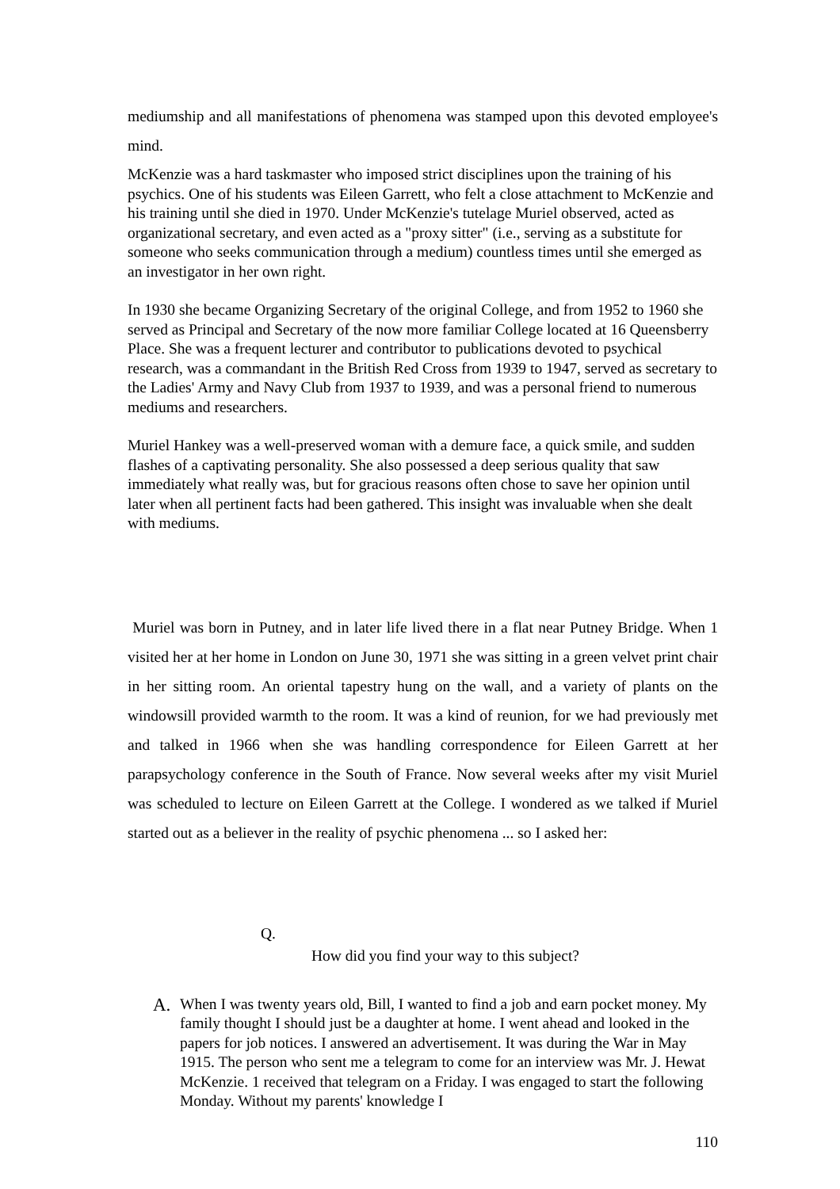mediumship and all manifestations of phenomena was stamped upon this devoted employee's mind.
McKenzie was a hard taskmaster who imposed strict disciplines upon the training of his psychics. One of his students was Eileen Garrett, who felt a close attachment to McKenzie and his training until she died in 1970. Under McKenzie's tutelage Muriel observed, acted as organizational secretary, and even acted as a "proxy sitter" (i.e., serving as a substitute for someone who seeks communication through a medium) countless times until she emerged as an investigator in her own right.
In 1930 she became Organizing Secretary of the original College, and from 1952 to 1960 she served as Principal and Secretary of the now more familiar College located at 16 Queensberry Place. She was a frequent lecturer and contributor to publications devoted to psychical research, was a commandant in the British Red Cross from 1939 to 1947, served as secretary to the Ladies' Army and Navy Club from 1937 to 1939, and was a personal friend to numerous mediums and researchers.
Muriel Hankey was a well-preserved woman with a demure face, a quick smile, and sudden flashes of a captivating personality. She also possessed a deep serious quality that saw immediately what really was, but for gracious reasons often chose to save her opinion until later when all pertinent facts had been gathered. This insight was invaluable when she dealt with mediums.
Muriel was born in Putney, and in later life lived there in a flat near Putney Bridge. When 1 visited her at her home in London on June 30, 1971 she was sitting in a green velvet print chair in her sitting room. An oriental tapestry hung on the wall, and a variety of plants on the windowsill provided warmth to the room. It was a kind of reunion, for we had previously met and talked in 1966 when she was handling correspondence for Eileen Garrett at her parapsychology conference in the South of France. Now several weeks after my visit Muriel was scheduled to lecture on Eileen Garrett at the College. I wondered as we talked if Muriel started out as a believer in the reality of psychic phenomena ... so I asked her:
Q.
How did you find your way to this subject?
A.
When I was twenty years old, Bill, I wanted to find a job and earn pocket money. My family thought I should just be a daughter at home. I went ahead and looked in the papers for job notices. I answered an advertisement. It was during the War in May 1915. The person who sent me a telegram to come for an interview was Mr. J. Hewat McKenzie. 1 received that telegram on a Friday. I was engaged to start the following Monday. Without my parents' knowledge I
110